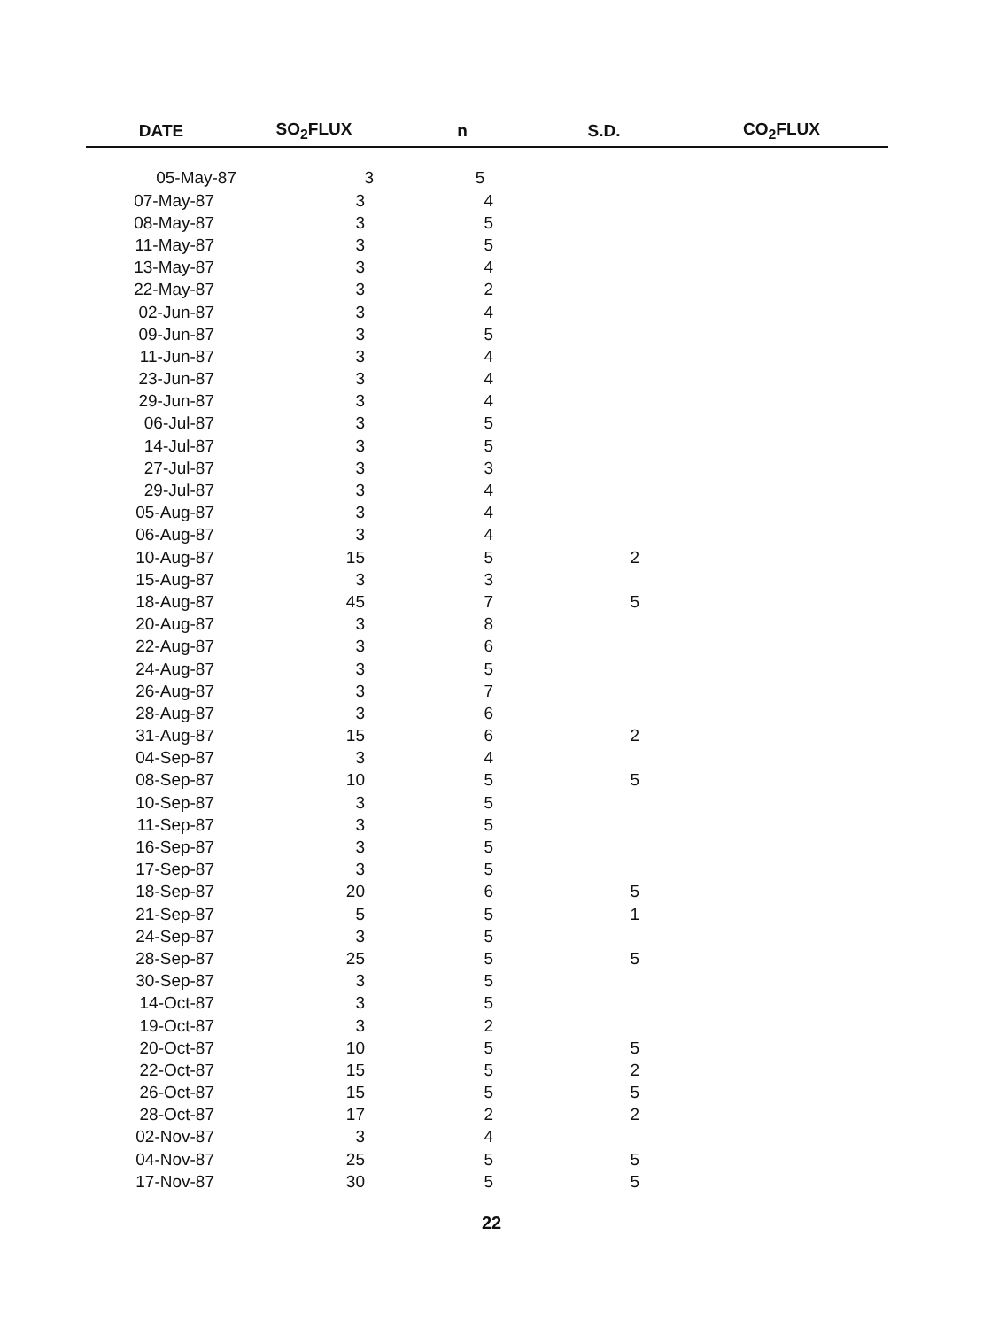| DATE | SO<sub>2</sub>FLUX | n | S.D. | CO<sub>2</sub>FLUX |
| --- | --- | --- | --- | --- |
| 05-May-87 | 3 | 5 | | |
| 07-May-87 | 3 | 4 | | |
| 08-May-87 | 3 | 5 | | |
| 11-May-87 | 3 | 5 | | |
| 13-May-87 | 3 | 4 | | |
| 22-May-87 | 3 | 2 | | |
| 02-Jun-87 | 3 | 4 | | |
| 09-Jun-87 | 3 | 5 | | |
| 11-Jun-87 | 3 | 4 | | |
| 23-Jun-87 | 3 | 4 | | |
| 29-Jun-87 | 3 | 4 | | |
| 06-Jul-87 | 3 | 5 | | |
| 14-Jul-87 | 3 | 5 | | |
| 27-Jul-87 | 3 | 3 | | |
| 29-Jul-87 | 3 | 4 | | |
| 05-Aug-87 | 3 | 4 | | |
| 06-Aug-87 | 3 | 4 | | |
| 10-Aug-87 | 15 | 5 | 2 | |
| 15-Aug-87 | 3 | 3 | | |
| 18-Aug-87 | 45 | 7 | 5 | |
| 20-Aug-87 | 3 | 8 | | |
| 22-Aug-87 | 3 | 6 | | |
| 24-Aug-87 | 3 | 5 | | |
| 26-Aug-87 | 3 | 7 | | |
| 28-Aug-87 | 3 | 6 | | |
| 31-Aug-87 | 15 | 6 | 2 | |
| 04-Sep-87 | 3 | 4 | | |
| 08-Sep-87 | 10 | 5 | 5 | |
| 10-Sep-87 | 3 | 5 | | |
| 11-Sep-87 | 3 | 5 | | |
| 16-Sep-87 | 3 | 5 | | |
| 17-Sep-87 | 3 | 5 | | |
| 18-Sep-87 | 20 | 6 | 5 | |
| 21-Sep-87 | 5 | 5 | 1 | |
| 24-Sep-87 | 3 | 5 | | |
| 28-Sep-87 | 25 | 5 | 5 | |
| 30-Sep-87 | 3 | 5 | | |
| 14-Oct-87 | 3 | 5 | | |
| 19-Oct-87 | 3 | 2 | | |
| 20-Oct-87 | 10 | 5 | 5 | |
| 22-Oct-87 | 15 | 5 | 2 | |
| 26-Oct-87 | 15 | 5 | 5 | |
| 28-Oct-87 | 17 | 2 | 2 | |
| 02-Nov-87 | 3 | 4 | | |
| 04-Nov-87 | 25 | 5 | 5 | |
| 17-Nov-87 | 30 | 5 | 5 | |
22